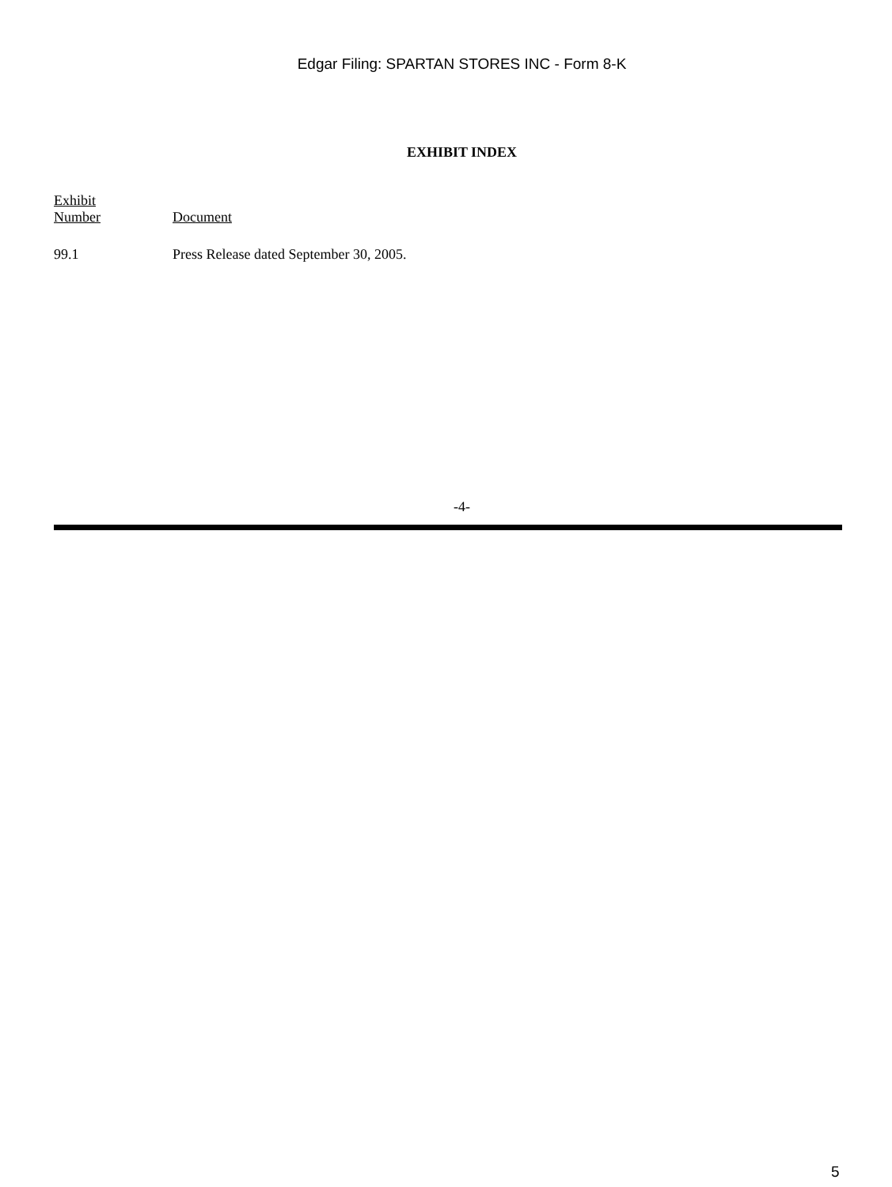Edgar Filing: SPARTAN STORES INC - Form 8-K
EXHIBIT INDEX
| Exhibit Number | Document |
| --- | --- |
| 99.1 | Press Release dated September 30, 2005. |
-4-
5